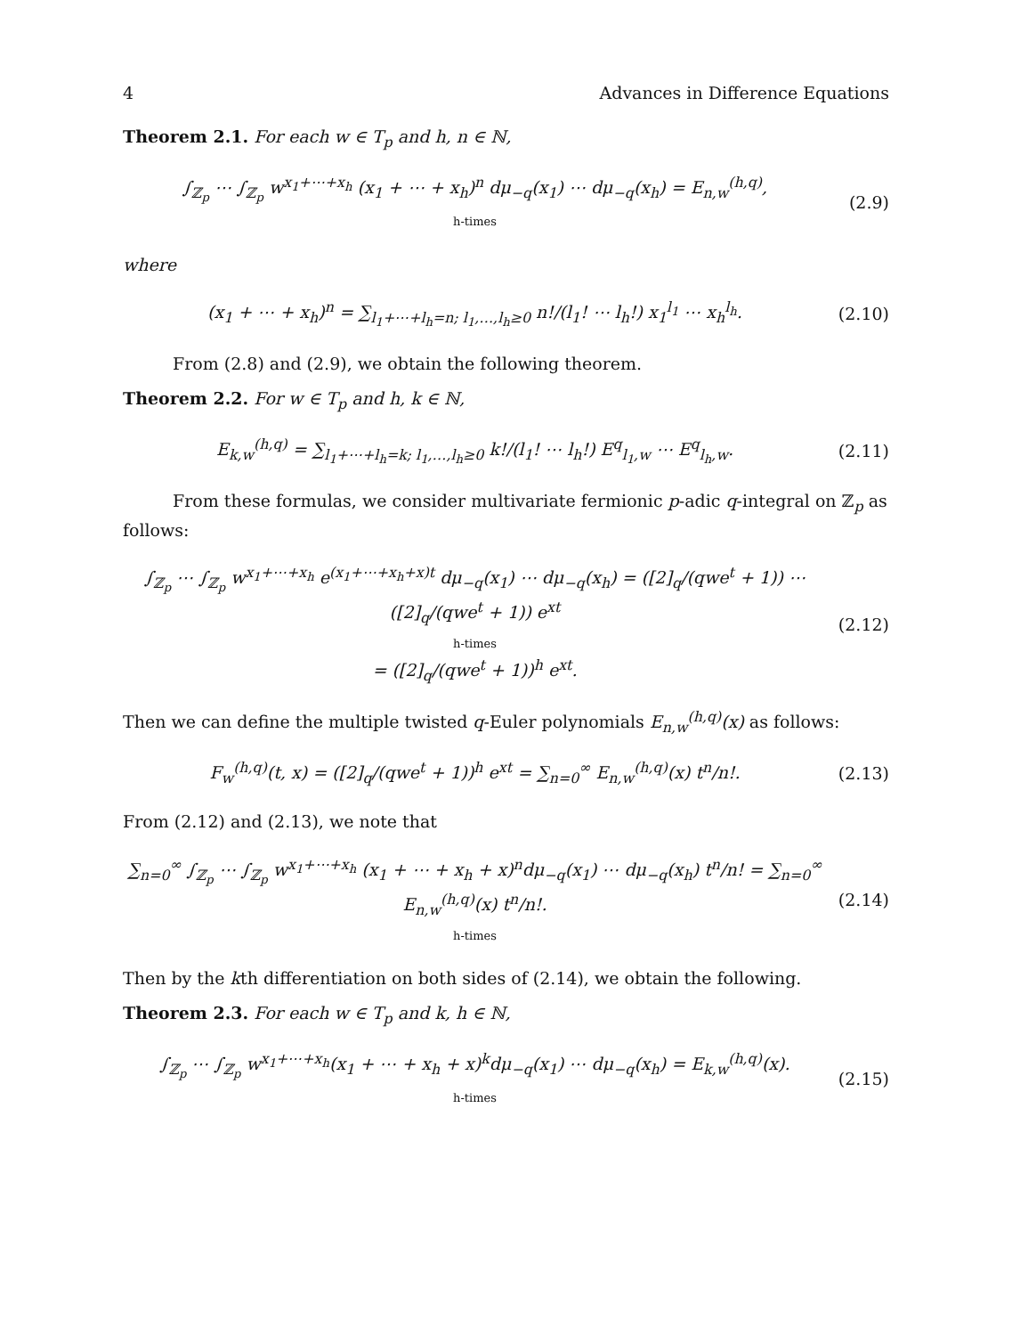4 Advances in Difference Equations
Theorem 2.1. For each w ∈ T<sub>p</sub> and h, n ∈ ℕ,
∫<sub>ℤ<sub>p</sub></sub> ⋯ ∫<sub>ℤ<sub>p</sub></sub> w<sup>x<sub>1</sub>+⋯+x<sub>h</sub></sup> (x<sub>1</sub> + ⋯ + x<sub>h</sub>)<sup>n</sup> dμ<sub>−q</sub>(x<sub>1</sub>) ⋯ dμ<sub>−q</sub>(x<sub>h</sub>) = E<sub>n,w</sub><sup>(h,q)</sup>,
h-times
(2.9)
where
(x<sub>1</sub> + ⋯ + x<sub>h</sub>)<sup>n</sup> = ∑<sub>l<sub>1</sub>+⋯+l<sub>h</sub>=n; l<sub>1</sub>,…,l<sub>h</sub>≥0</sub> n!/(l<sub>1</sub>! ⋯ l<sub>h</sub>!) x<sub>1</sub><sup>l<sub>1</sub></sup> ⋯ x<sub>h</sub><sup>l<sub>h</sub></sup>.
(2.10)
From (2.8) and (2.9), we obtain the following theorem.
Theorem 2.2. For w ∈ T<sub>p</sub> and h, k ∈ ℕ,
E<sub>k,w</sub><sup>(h,q)</sup> = ∑<sub>l<sub>1</sub>+⋯+l<sub>h</sub>=k; l<sub>1</sub>,…,l<sub>h</sub>≥0</sub> k!/(l<sub>1</sub>! ⋯ l<sub>h</sub>!) E<sup>q</sup><sub>l<sub>1</sub>,w</sub> ⋯ E<sup>q</sup><sub>l<sub>h</sub>,w</sub>.
(2.11)
From these formulas, we consider multivariate fermionic p-adic q-integral on ℤ<sub>p</sub> as follows:
∫<sub>ℤ<sub>p</sub></sub> ⋯ ∫<sub>ℤ<sub>p</sub></sub> w<sup>x<sub>1</sub>+⋯+x<sub>h</sub></sup> e<sup>(x<sub>1</sub>+⋯+x<sub>h</sub>+x)t</sup> dμ<sub>−q</sub>(x<sub>1</sub>) ⋯ dμ<sub>−q</sub>(x<sub>h</sub>) = ([2]<sub>q</sub>/(qwe<sup>t</sup> + 1)) ⋯ ([2]<sub>q</sub>/(qwe<sup>t</sup> + 1)) e<sup>xt</sup>
h-times
= ([2]<sub>q</sub>/(qwe<sup>t</sup> + 1))<sup>h</sup> e<sup>xt</sup>.
(2.12)
Then we can define the multiple twisted q-Euler polynomials E<sub>n,w</sub><sup>(h,q)</sup>(x) as follows:
F<sub>w</sub><sup>(h,q)</sup>(t, x) = ([2]<sub>q</sub>/(qwe<sup>t</sup> + 1))<sup>h</sup> e<sup>xt</sup> = ∑<sub>n=0</sub><sup>∞</sup> E<sub>n,w</sub><sup>(h,q)</sup>(x) t<sup>n</sup>/n!.
(2.13)
From (2.12) and (2.13), we note that
∑<sub>n=0</sub><sup>∞</sup> ∫<sub>ℤ<sub>p</sub></sub> ⋯ ∫<sub>ℤ<sub>p</sub></sub> w<sup>x<sub>1</sub>+⋯+x<sub>h</sub></sup> (x<sub>1</sub> + ⋯ + x<sub>h</sub> + x)<sup>n</sup>dμ<sub>−q</sub>(x<sub>1</sub>) ⋯ dμ<sub>−q</sub>(x<sub>h</sub>) t<sup>n</sup>/n! = ∑<sub>n=0</sub><sup>∞</sup> E<sub>n,w</sub><sup>(h,q)</sup>(x) t<sup>n</sup>/n!.
h-times
(2.14)
Then by the kth differentiation on both sides of (2.14), we obtain the following.
Theorem 2.3. For each w ∈ T<sub>p</sub> and k, h ∈ ℕ,
∫<sub>ℤ<sub>p</sub></sub> ⋯ ∫<sub>ℤ<sub>p</sub></sub> w<sup>x<sub>1</sub>+⋯+x<sub>h</sub></sup>(x<sub>1</sub> + ⋯ + x<sub>h</sub> + x)<sup>k</sup>dμ<sub>−q</sub>(x<sub>1</sub>) ⋯ dμ<sub>−q</sub>(x<sub>h</sub>) = E<sub>k,w</sub><sup>(h,q)</sup>(x).
h-times
(2.15)